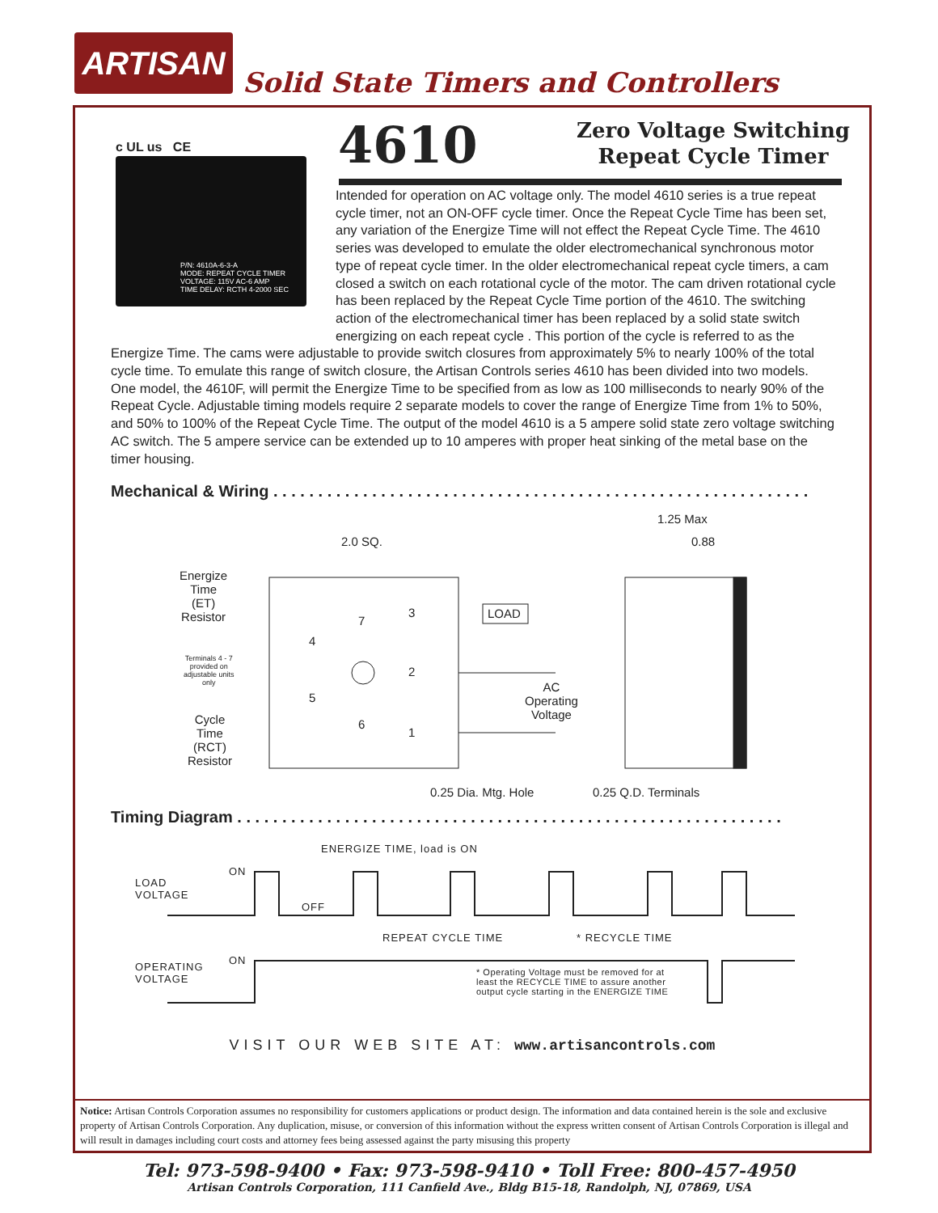ARTISAN
Solid State Timers and Controllers
P/N: 4610A-6-3-A
MODE: REPEAT CYCLE TIMER
VOLTAGE: 115V AC-6 AMP
TIME DELAY: RCTH 4-2000 SEC
c UL us CE 4610
Zero Voltage Switching
Repeat Cycle Timer
Intended for operation on AC voltage only. The model 4610 series is a true repeat cycle timer, not an ON-OFF cycle timer. Once the Repeat Cycle Time has been set, any variation of the Energize Time will not effect the Repeat Cycle Time. The 4610 series was developed to emulate the older electromechanical synchronous motor type of repeat cycle timer. In the older electromechanical repeat cycle timers, a cam closed a switch on each rotational cycle of the motor. The cam driven rotational cycle has been replaced by the Repeat Cycle Time portion of the 4610. The switching action of the electromechanical timer has been replaced by a solid state switch energizing on each repeat cycle . This portion of the cycle is referred to as the Energize Time. The cams were adjustable to provide switch closures from approximately 5% to nearly 100% of the total cycle time. To emulate this range of switch closure, the Artisan Controls series 4610 has been divided into two models. One model, the 4610F, will permit the Energize Time to be specified from as low as 100 milliseconds to nearly 90% of the Repeat Cycle. Adjustable timing models require 2 separate models to cover the range of Energize Time from 1% to 50%, and 50% to 100% of the Repeat Cycle Time. The output of the model 4610 is a 5 ampere solid state zero voltage switching AC switch. The 5 ampere service can be extended up to 10 amperes with proper heat sinking of the metal base on the timer housing.
Mechanical & Wiring . . . . . . . . . . . . . . . . . . . . . . . . . . . . . . . . . . . . . . . . . . . . . . . . . . . . . . . . . . . .
2.0 SQ.
1.25 Max
0.88
Energize
Time
(ET)
Resistor
Terminals 4 - 7
provided on
adjustable units
only
Cycle
Time
(RCT)
Resistor
7
4
3
2
5
6
1
LOAD
AC
Operating
Voltage
0.25 Dia. Mtg. Hole 0.25 Q.D. Terminals
Timing Diagram . . . . . . . . . . . . . . . . . . . . . . . . . . . . . . . . . . . . . . . . . . . . . . . . . . . . . . . . . . . . .
ENERGIZE TIME, load is ON
ON
LOAD
VOLTAGE
OFF
REPEAT CYCLE TIME * RECYCLE TIME
ON
OPERATING
VOLTAGE
* Operating Voltage must be removed for at
least the RECYCLE TIME to assure another
output cycle starting in the ENERGIZE TIME
VISIT OUR WEB SITE AT: www.artisancontrols.com
Notice: Artisan Controls Corporation assumes no responsibility for customers applications or product design. The information and data contained herein is the sole and exclusive property of Artisan Controls Corporation. Any duplication, misuse, or conversion of this information without the express written consent of Artisan Controls Corporation is illegal and will result in damages including court costs and attorney fees being assessed against the party misusing this property
Tel: 973-598-9400 • Fax: 973-598-9410 • Toll Free: 800-457-4950
Artisan Controls Corporation, 111 Canfield Ave., Bldg B15-18, Randolph, NJ, 07869, USA